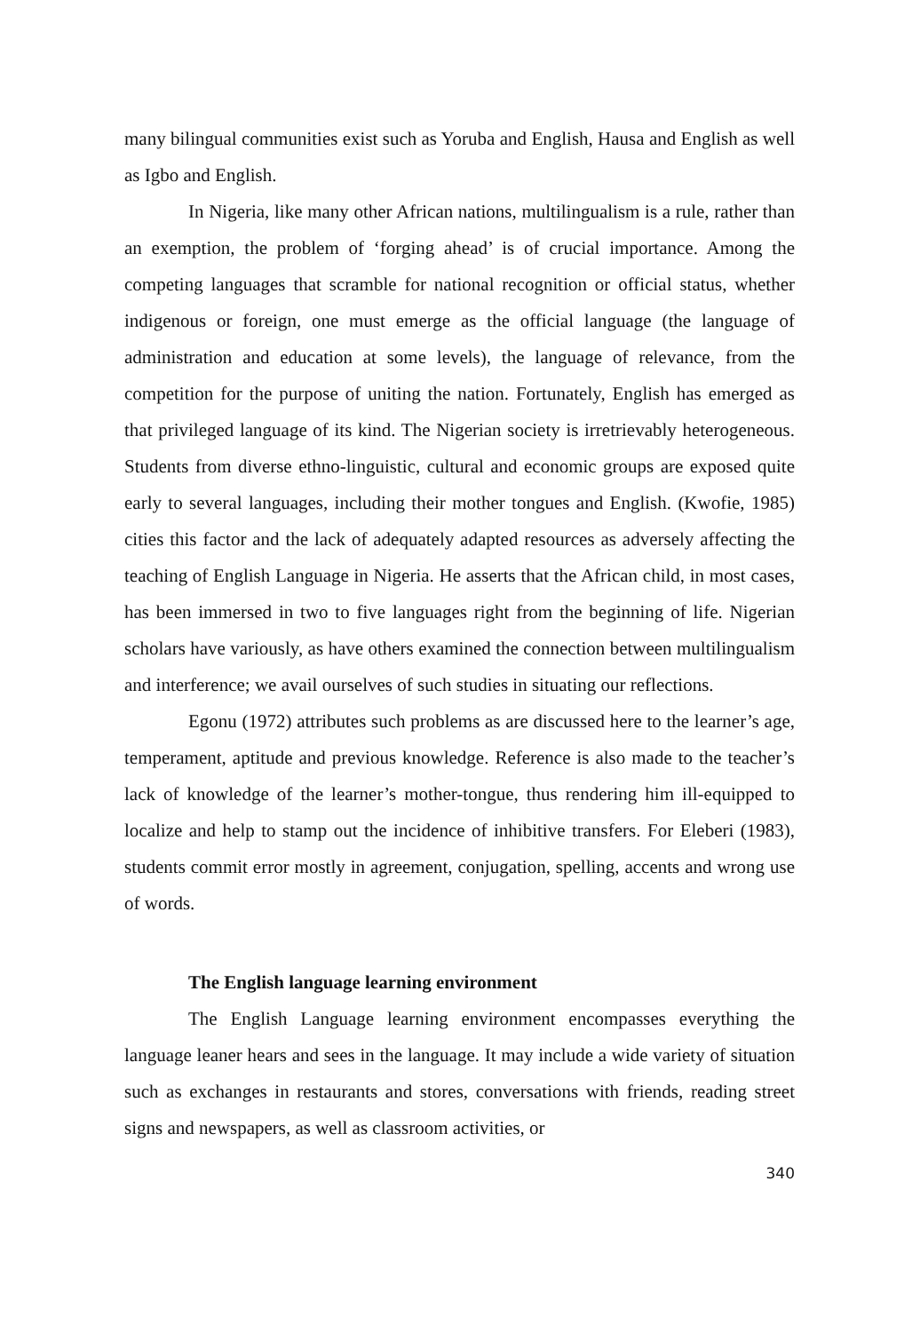many bilingual communities exist such as Yoruba and English, Hausa and English as well as Igbo and English.
In Nigeria, like many other African nations, multilingualism is a rule, rather than an exemption, the problem of ‘forging ahead’ is of crucial importance. Among the competing languages that scramble for national recognition or official status, whether indigenous or foreign, one must emerge as the official language (the language of administration and education at some levels), the language of relevance, from the competition for the purpose of uniting the nation. Fortunately, English has emerged as that privileged language of its kind. The Nigerian society is irretrievably heterogeneous. Students from diverse ethno-linguistic, cultural and economic groups are exposed quite early to several languages, including their mother tongues and English. (Kwofie, 1985) cities this factor and the lack of adequately adapted resources as adversely affecting the teaching of English Language in Nigeria. He asserts that the African child, in most cases, has been immersed in two to five languages right from the beginning of life. Nigerian scholars have variously, as have others examined the connection between multilingualism and interference; we avail ourselves of such studies in situating our reflections.
Egonu (1972) attributes such problems as are discussed here to the learner’s age, temperament, aptitude and previous knowledge. Reference is also made to the teacher’s lack of knowledge of the learner’s mother-tongue, thus rendering him ill-equipped to localize and help to stamp out the incidence of inhibitive transfers. For Eleberi (1983), students commit error mostly in agreement, conjugation, spelling, accents and wrong use of words.
The English language learning environment
The English Language learning environment encompasses everything the language leaner hears and sees in the language. It may include a wide variety of situation such as exchanges in restaurants and stores, conversations with friends, reading street signs and newspapers, as well as classroom activities, or
340